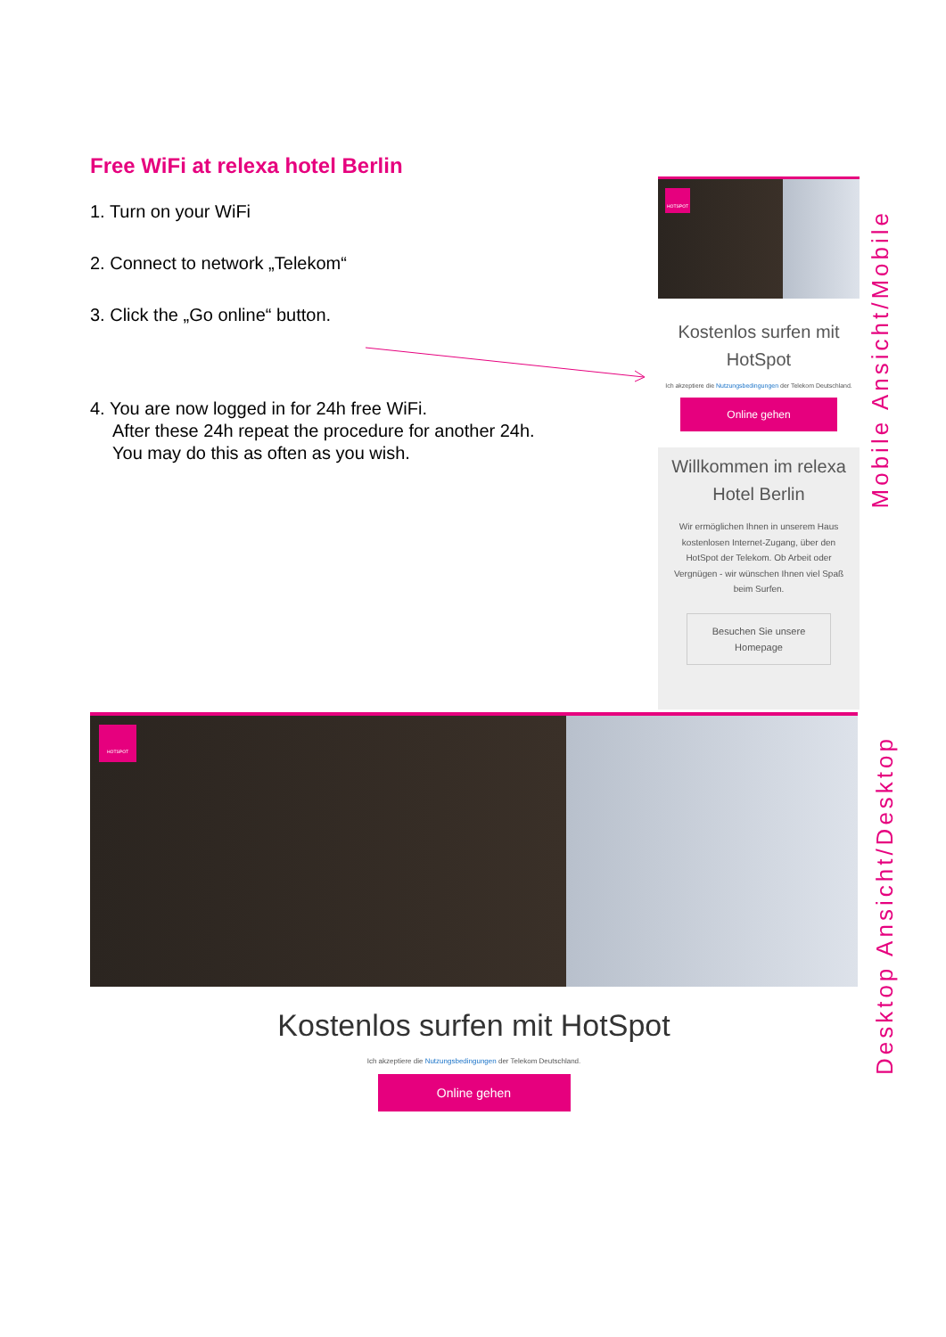Free WiFi at relexa hotel Berlin
1. Turn on your WiFi
2. Connect to network „Telekom“
3. Click the „Go online“ button.
4. You are now logged in for 24h free WiFi.
After these 24h repeat the procedure for another 24h.
You may do this as often as you wish.
HOTSPOT
Kostenlos surfen mit
HotSpot
Ich akzeptiere die Nutzungsbedingungen der Telekom Deutschland.
Online gehen
Willkommen im relexa
Hotel Berlin
Wir ermöglichen Ihnen in unserem Haus kostenlosen Internet-Zugang, über den HotSpot der Telekom. Ob Arbeit oder Vergnügen - wir wünschen Ihnen viel Spaß beim Surfen.
Besuchen Sie unsere
Homepage
Mobile Ansicht/Mobile
HOTSPOT
Kostenlos surfen mit HotSpot
Ich akzeptiere die Nutzungsbedingungen der Telekom Deutschland.
Online gehen
Desktop Ansicht/Desktop